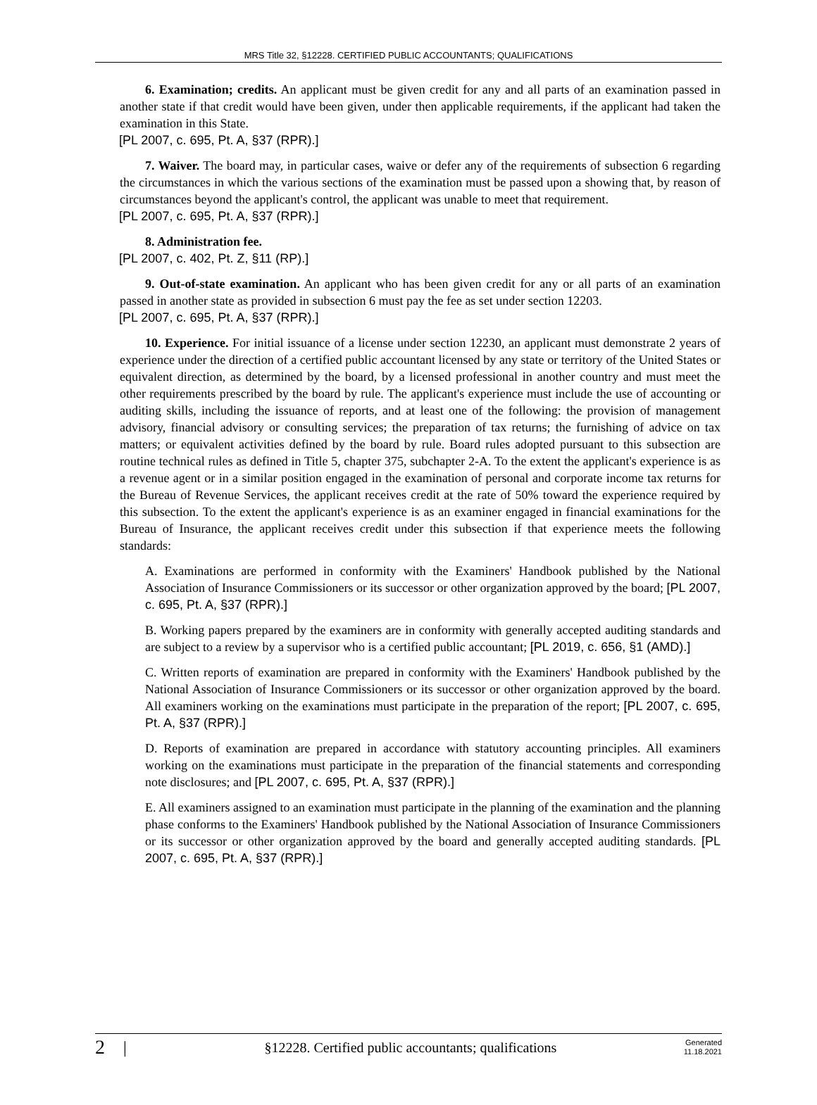MRS Title 32, §12228. CERTIFIED PUBLIC ACCOUNTANTS; QUALIFICATIONS
6. Examination; credits. An applicant must be given credit for any and all parts of an examination passed in another state if that credit would have been given, under then applicable requirements, if the applicant had taken the examination in this State.
[PL 2007, c. 695, Pt. A, §37 (RPR).]
7. Waiver. The board may, in particular cases, waive or defer any of the requirements of subsection 6 regarding the circumstances in which the various sections of the examination must be passed upon a showing that, by reason of circumstances beyond the applicant's control, the applicant was unable to meet that requirement.
[PL 2007, c. 695, Pt. A, §37 (RPR).]
8. Administration fee.
[PL 2007, c. 402, Pt. Z, §11 (RP).]
9. Out-of-state examination. An applicant who has been given credit for any or all parts of an examination passed in another state as provided in subsection 6 must pay the fee as set under section 12203.
[PL 2007, c. 695, Pt. A, §37 (RPR).]
10. Experience. For initial issuance of a license under section 12230, an applicant must demonstrate 2 years of experience under the direction of a certified public accountant licensed by any state or territory of the United States or equivalent direction, as determined by the board, by a licensed professional in another country and must meet the other requirements prescribed by the board by rule. The applicant's experience must include the use of accounting or auditing skills, including the issuance of reports, and at least one of the following: the provision of management advisory, financial advisory or consulting services; the preparation of tax returns; the furnishing of advice on tax matters; or equivalent activities defined by the board by rule. Board rules adopted pursuant to this subsection are routine technical rules as defined in Title 5, chapter 375, subchapter 2-A. To the extent the applicant's experience is as a revenue agent or in a similar position engaged in the examination of personal and corporate income tax returns for the Bureau of Revenue Services, the applicant receives credit at the rate of 50% toward the experience required by this subsection. To the extent the applicant's experience is as an examiner engaged in financial examinations for the Bureau of Insurance, the applicant receives credit under this subsection if that experience meets the following standards:
A. Examinations are performed in conformity with the Examiners' Handbook published by the National Association of Insurance Commissioners or its successor or other organization approved by the board; [PL 2007, c. 695, Pt. A, §37 (RPR).]
B. Working papers prepared by the examiners are in conformity with generally accepted auditing standards and are subject to a review by a supervisor who is a certified public accountant; [PL 2019, c. 656, §1 (AMD).]
C. Written reports of examination are prepared in conformity with the Examiners' Handbook published by the National Association of Insurance Commissioners or its successor or other organization approved by the board. All examiners working on the examinations must participate in the preparation of the report; [PL 2007, c. 695, Pt. A, §37 (RPR).]
D. Reports of examination are prepared in accordance with statutory accounting principles. All examiners working on the examinations must participate in the preparation of the financial statements and corresponding note disclosures; and [PL 2007, c. 695, Pt. A, §37 (RPR).]
E. All examiners assigned to an examination must participate in the planning of the examination and the planning phase conforms to the Examiners' Handbook published by the National Association of Insurance Commissioners or its successor or other organization approved by the board and generally accepted auditing standards. [PL 2007, c. 695, Pt. A, §37 (RPR).]
2 | §12228. Certified public accountants; qualifications Generated
11.18.2021